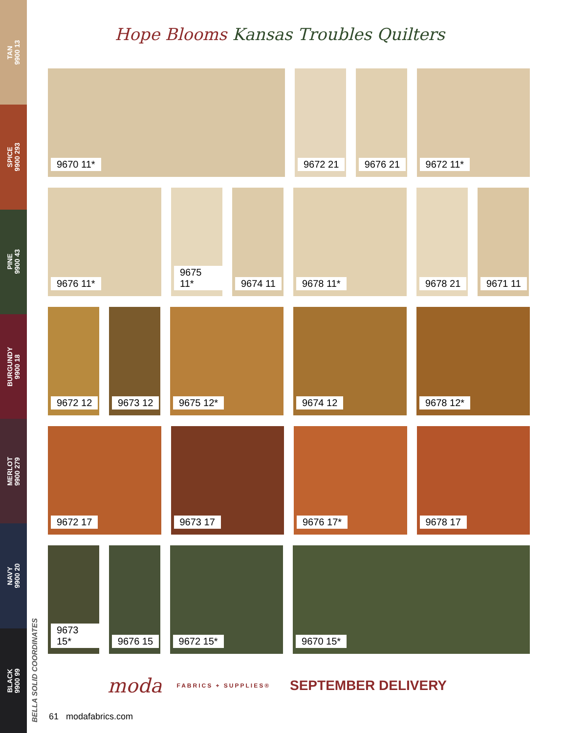TAN
9900 13
SPICE
9900 293
PINE
9900 43
BURGUNDY
9900 18
MERLOT
9900 279
NAVY
9900 20
BLACK
9900 99
BELLA SOLID COORDINATES
Hope Blooms Kansas Troubles Quilters
9670 11* 9672 21 9676 21 9672 11*
9676 11* 9675 11* 9674 11 9678 11* 9678 21 9671 11
9672 12 9673 12 9675 12* 9674 12 9678 12*
9672 17 9673 17 9676 17* 9678 17
9673 15* 9676 15 9672 15* 9670 15*
moda FABRICS + SUPPLIES® SEPTEMBER DELIVERY
61 modafabrics.com